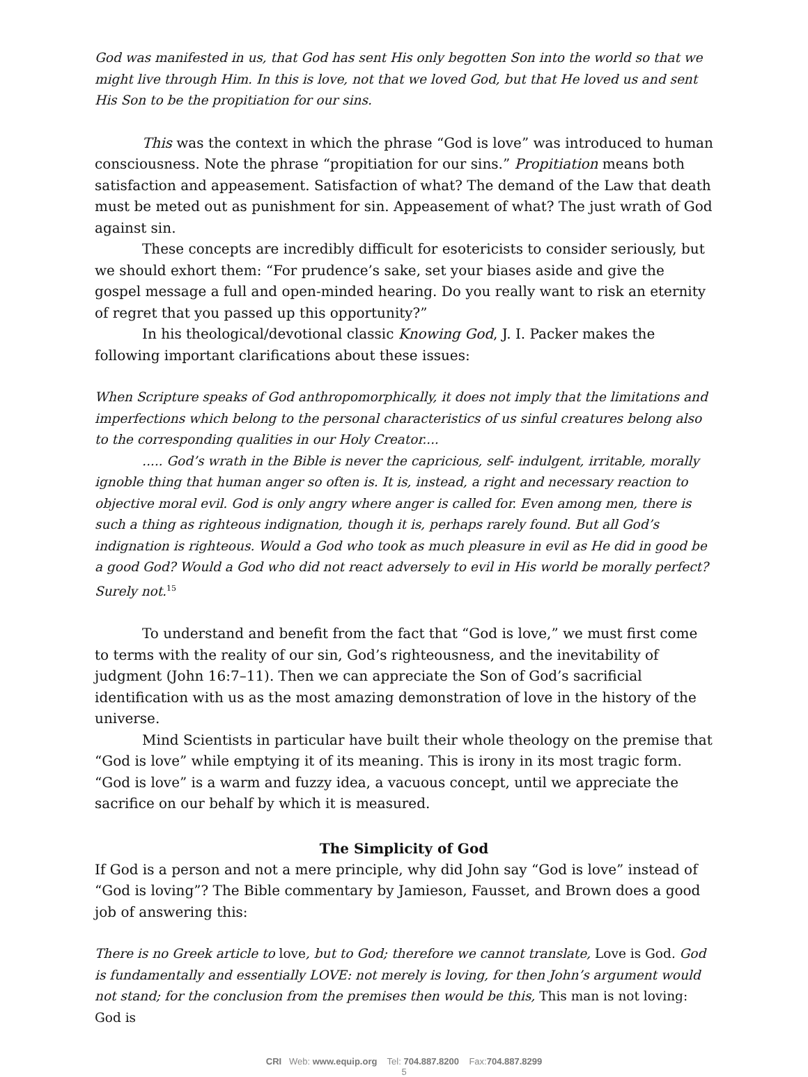God was manifested in us, that God has sent His only begotten Son into the world so that we might live through Him. In this is love, not that we loved God, but that He loved us and sent His Son to be the propitiation for our sins.
This was the context in which the phrase “God is love” was introduced to human consciousness. Note the phrase “propitiation for our sins.” Propitiation means both satisfaction and appeasement. Satisfaction of what? The demand of the Law that death must be meted out as punishment for sin. Appeasement of what? The just wrath of God against sin.
These concepts are incredibly difficult for esotericists to consider seriously, but we should exhort them: “For prudence’s sake, set your biases aside and give the gospel message a full and open-minded hearing. Do you really want to risk an eternity of regret that you passed up this opportunity?”
In his theological/devotional classic Knowing God, J. I. Packer makes the following important clarifications about these issues:
When Scripture speaks of God anthropomorphically, it does not imply that the limitations and imperfections which belong to the personal characteristics of us sinful creatures belong also to the corresponding qualities in our Holy Creator....
..... God’s wrath in the Bible is never the capricious, self- indulgent, irritable, morally ignoble thing that human anger so often is. It is, instead, a right and necessary reaction to objective moral evil. God is only angry where anger is called for. Even among men, there is such a thing as righteous indignation, though it is, perhaps rarely found. But all God’s indignation is righteous. Would a God who took as much pleasure in evil as He did in good be a good God? Would a God who did not react adversely to evil in His world be morally perfect? Surely not.<sup>15</sup>
To understand and benefit from the fact that “God is love,” we must first come to terms with the reality of our sin, God’s righteousness, and the inevitability of judgment (John 16:7–11). Then we can appreciate the Son of God’s sacrificial identification with us as the most amazing demonstration of love in the history of the universe.
Mind Scientists in particular have built their whole theology on the premise that “God is love” while emptying it of its meaning. This is irony in its most tragic form. “God is love” is a warm and fuzzy idea, a vacuous concept, until we appreciate the sacrifice on our behalf by which it is measured.
The Simplicity of God
If God is a person and not a mere principle, why did John say “God is love” instead of “God is loving”? The Bible commentary by Jamieson, Fausset, and Brown does a good job of answering this:
There is no Greek article to love, but to God; therefore we cannot translate, Love is God. God is fundamentally and essentially LOVE: not merely is loving, for then John’s argument would not stand; for the conclusion from the premises then would be this, This man is not loving: God is
CRI Web: www.equip.org Tel: 704.887.8200 Fax:704.887.8299
5